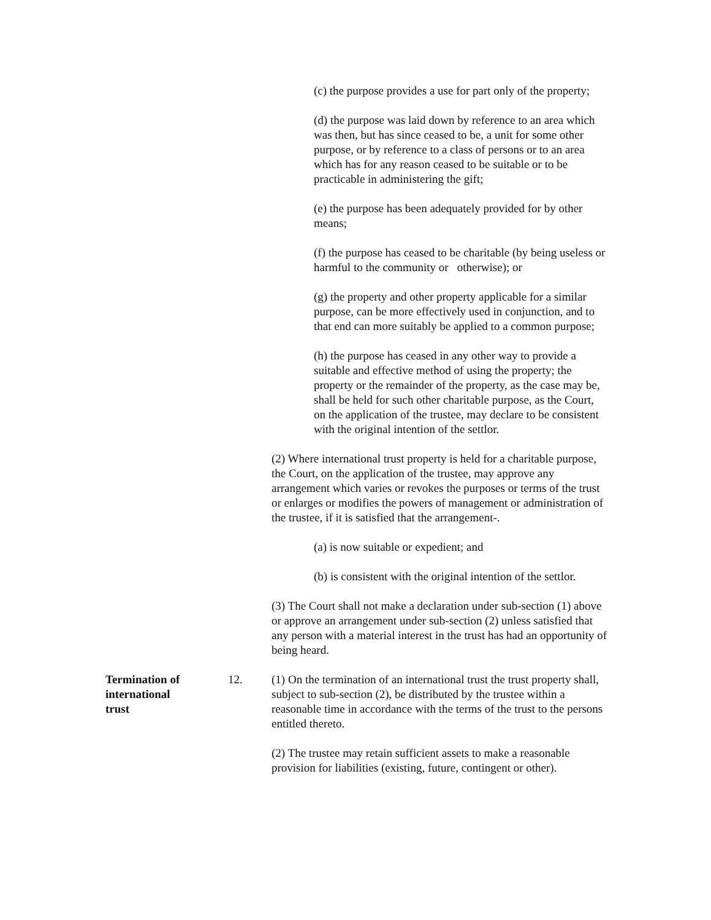(c) the purpose provides a use for part only of the property;
(d) the purpose was laid down by reference to an area which was then, but has since ceased to be, a unit for some other purpose, or by reference to a class of persons or to an area which has for any reason ceased to be suitable or to be practicable in administering the gift;
(e) the purpose has been adequately provided for by other means;
(f) the purpose has ceased to be charitable (by being useless or harmful to the community or otherwise); or
(g) the property and other property applicable for a similar purpose, can be more effectively used in conjunction, and to that end can more suitably be applied to a common purpose;
(h) the purpose has ceased in any other way to provide a suitable and effective method of using the property; the property or the remainder of the property, as the case may be, shall be held for such other charitable purpose, as the Court, on the application of the trustee, may declare to be consistent with the original intention of the settlor.
(2) Where international trust property is held for a charitable purpose, the Court, on the application of the trustee, may approve any arrangement which varies or revokes the purposes or terms of the trust or enlarges or modifies the powers of management or administration of the trustee, if it is satisfied that the arrangement-.
(a) is now suitable or expedient; and
(b) is consistent with the original intention of the settlor.
(3) The Court shall not make a declaration under sub-section (1) above or approve an arrangement under sub-section (2) unless satisfied that any person with a material interest in the trust has had an opportunity of being heard.
Termination of
international
trust
12. (1) On the termination of an international trust the trust property shall, subject to sub-section (2), be distributed by the trustee within a reasonable time in accordance with the terms of the trust to the persons entitled thereto.
(2) The trustee may retain sufficient assets to make a reasonable provision for liabilities (existing, future, contingent or other).